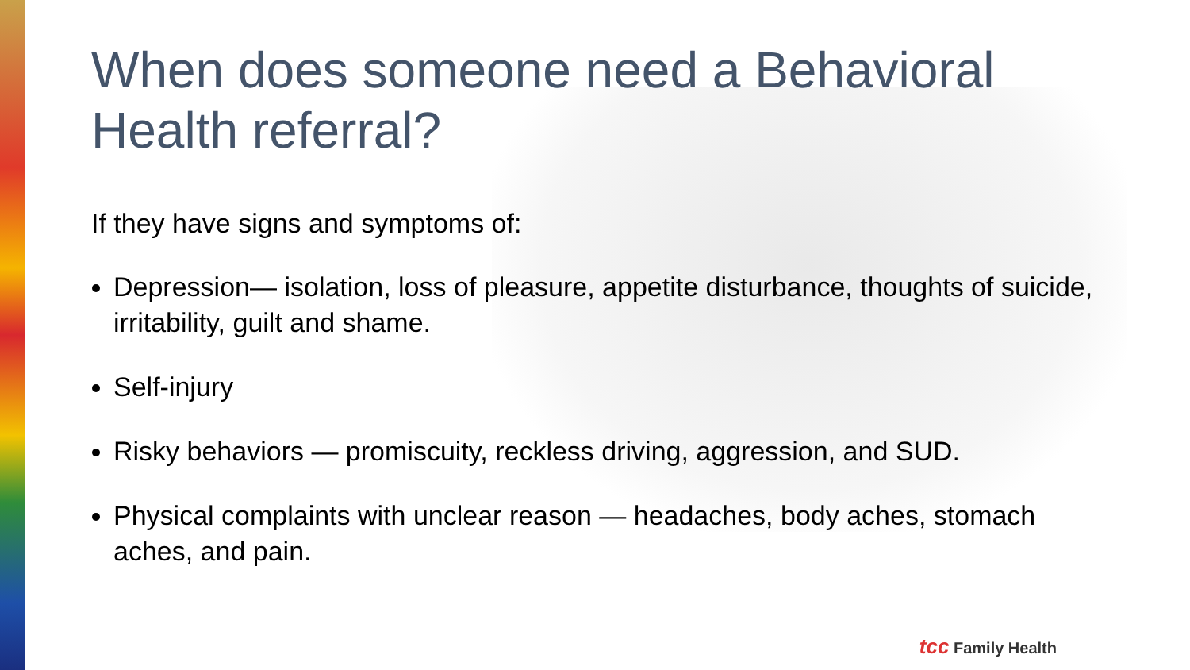When does someone need a Behavioral Health referral?
If they have signs and symptoms of:
Depression— isolation, loss of pleasure, appetite disturbance, thoughts of suicide, irritability, guilt and shame.
Self-injury
Risky behaviors — promiscuity, reckless driving, aggression, and SUD.
Physical complaints with unclear reason — headaches, body aches, stomach aches, and pain.
tcc Family Health